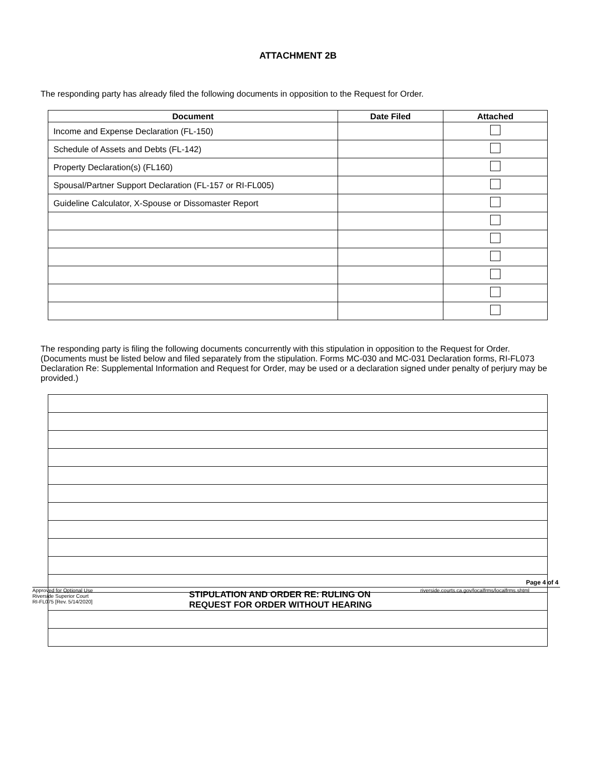ATTACHMENT 2B
The responding party has already filed the following documents in opposition to the Request for Order.
| Document | Date Filed | Attached |
| --- | --- | --- |
| Income and Expense Declaration (FL-150) | | |
| Schedule of Assets and Debts (FL-142) | | |
| Property Declaration(s) (FL160) | | |
| Spousal/Partner Support Declaration (FL-157 or RI-FL005) | | |
| Guideline Calculator, X-Spouse or Dissomaster Report | | |
The responding party is filing the following documents concurrently with this stipulation in opposition to the Request for Order. (Documents must be listed below and filed separately from the stipulation. Forms MC-030 and MC-031 Declaration forms, RI-FL073 Declaration Re: Supplemental Information and Request for Order, may be used or a declaration signed under penalty of perjury may be provided.)
Page 4 of 4
Approved for Optional Use
Riverside Superior Court
RI-FL075 [Rev. 5/14/2020]
STIPULATION AND ORDER RE: RULING ON
REQUEST FOR ORDER WITHOUT HEARING
riverside.courts.ca.gov/localfrms/localfrms.shtml